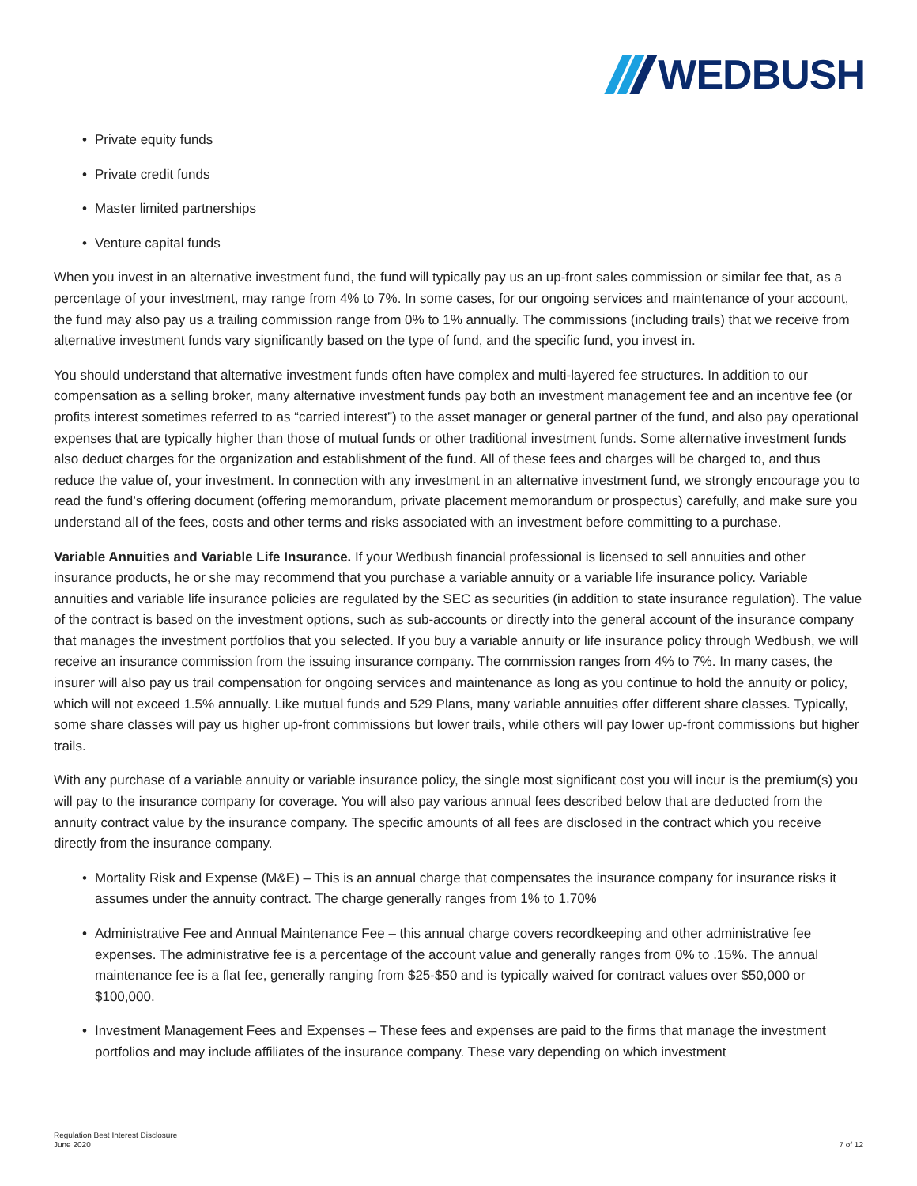WEDBUSH
Private equity funds
Private credit funds
Master limited partnerships
Venture capital funds
When you invest in an alternative investment fund, the fund will typically pay us an up-front sales commission or similar fee that, as a percentage of your investment, may range from 4% to 7%. In some cases, for our ongoing services and maintenance of your account, the fund may also pay us a trailing commission range from 0% to 1% annually. The commissions (including trails) that we receive from alternative investment funds vary significantly based on the type of fund, and the specific fund, you invest in.
You should understand that alternative investment funds often have complex and multi-layered fee structures. In addition to our compensation as a selling broker, many alternative investment funds pay both an investment management fee and an incentive fee (or profits interest sometimes referred to as “carried interest”) to the asset manager or general partner of the fund, and also pay operational expenses that are typically higher than those of mutual funds or other traditional investment funds. Some alternative investment funds also deduct charges for the organization and establishment of the fund. All of these fees and charges will be charged to, and thus reduce the value of, your investment. In connection with any investment in an alternative investment fund, we strongly encourage you to read the fund’s offering document (offering memorandum, private placement memorandum or prospectus) carefully, and make sure you understand all of the fees, costs and other terms and risks associated with an investment before committing to a purchase.
Variable Annuities and Variable Life Insurance. If your Wedbush financial professional is licensed to sell annuities and other insurance products, he or she may recommend that you purchase a variable annuity or a variable life insurance policy. Variable annuities and variable life insurance policies are regulated by the SEC as securities (in addition to state insurance regulation). The value of the contract is based on the investment options, such as sub-accounts or directly into the general account of the insurance company that manages the investment portfolios that you selected. If you buy a variable annuity or life insurance policy through Wedbush, we will receive an insurance commission from the issuing insurance company. The commission ranges from 4% to 7%. In many cases, the insurer will also pay us trail compensation for ongoing services and maintenance as long as you continue to hold the annuity or policy, which will not exceed 1.5% annually. Like mutual funds and 529 Plans, many variable annuities offer different share classes. Typically, some share classes will pay us higher up-front commissions but lower trails, while others will pay lower up-front commissions but higher trails.
With any purchase of a variable annuity or variable insurance policy, the single most significant cost you will incur is the premium(s) you will pay to the insurance company for coverage. You will also pay various annual fees described below that are deducted from the annuity contract value by the insurance company. The specific amounts of all fees are disclosed in the contract which you receive directly from the insurance company.
Mortality Risk and Expense (M&E) – This is an annual charge that compensates the insurance company for insurance risks it assumes under the annuity contract. The charge generally ranges from 1% to 1.70%
Administrative Fee and Annual Maintenance Fee – this annual charge covers recordkeeping and other administrative fee expenses. The administrative fee is a percentage of the account value and generally ranges from 0% to .15%. The annual maintenance fee is a flat fee, generally ranging from $25-$50 and is typically waived for contract values over $50,000 or $100,000.
Investment Management Fees and Expenses – These fees and expenses are paid to the firms that manage the investment portfolios and may include affiliates of the insurance company. These vary depending on which investment
Regulation Best Interest Disclosure
June 2020
7 of 12